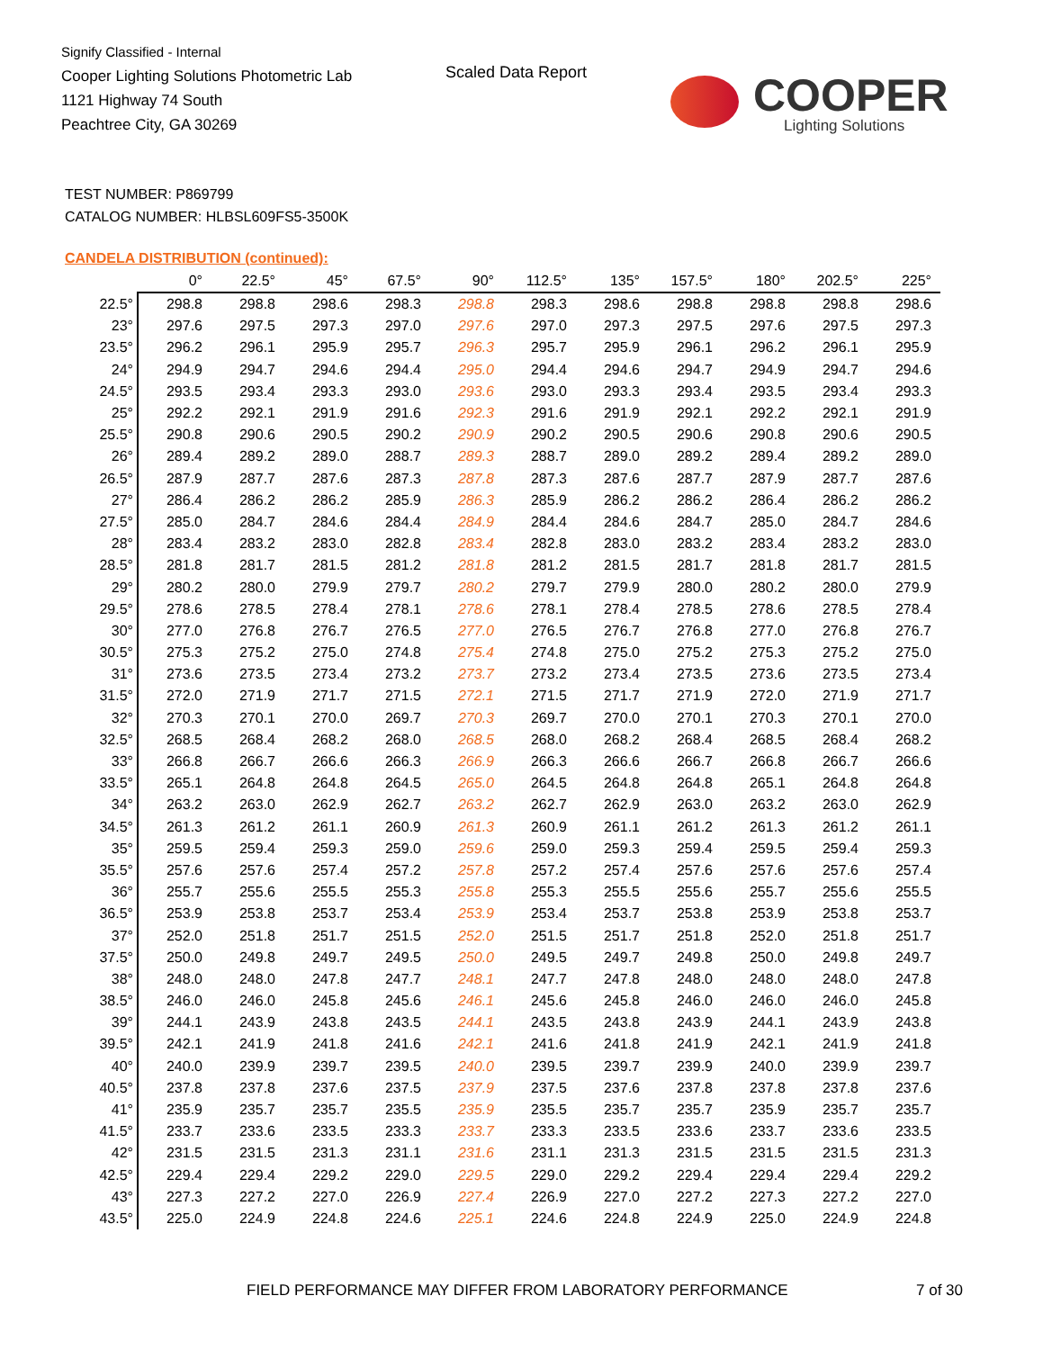Signify Classified - Internal
Cooper Lighting Solutions Photometric Lab
1121 Highway 74 South
Peachtree City, GA 30269
Scaled Data Report
COOPER
Lighting Solutions
TEST NUMBER: P869799
CATALOG NUMBER: HLBSL609FS5-3500K
CANDELA DISTRIBUTION (continued):
| | 0° | 22.5° | 45° | 67.5° | 90° | 112.5° | 135° | 157.5° | 180° | 202.5° | 225° |
| --- | --- | --- | --- | --- | --- | --- | --- | --- | --- | --- | --- |
| 22.5° | 298.8 | 298.8 | 298.6 | 298.3 | 298.8 | 298.3 | 298.6 | 298.8 | 298.8 | 298.8 | 298.6 |
| 23° | 297.6 | 297.5 | 297.3 | 297.0 | 297.6 | 297.0 | 297.3 | 297.5 | 297.6 | 297.5 | 297.3 |
| 23.5° | 296.2 | 296.1 | 295.9 | 295.7 | 296.3 | 295.7 | 295.9 | 296.1 | 296.2 | 296.1 | 295.9 |
| 24° | 294.9 | 294.7 | 294.6 | 294.4 | 295.0 | 294.4 | 294.6 | 294.7 | 294.9 | 294.7 | 294.6 |
| 24.5° | 293.5 | 293.4 | 293.3 | 293.0 | 293.6 | 293.0 | 293.3 | 293.4 | 293.5 | 293.4 | 293.3 |
| 25° | 292.2 | 292.1 | 291.9 | 291.6 | 292.3 | 291.6 | 291.9 | 292.1 | 292.2 | 292.1 | 291.9 |
| 25.5° | 290.8 | 290.6 | 290.5 | 290.2 | 290.9 | 290.2 | 290.5 | 290.6 | 290.8 | 290.6 | 290.5 |
| 26° | 289.4 | 289.2 | 289.0 | 288.7 | 289.3 | 288.7 | 289.0 | 289.2 | 289.4 | 289.2 | 289.0 |
| 26.5° | 287.9 | 287.7 | 287.6 | 287.3 | 287.8 | 287.3 | 287.6 | 287.7 | 287.9 | 287.7 | 287.6 |
| 27° | 286.4 | 286.2 | 286.2 | 285.9 | 286.3 | 285.9 | 286.2 | 286.2 | 286.4 | 286.2 | 286.2 |
| 27.5° | 285.0 | 284.7 | 284.6 | 284.4 | 284.9 | 284.4 | 284.6 | 284.7 | 285.0 | 284.7 | 284.6 |
| 28° | 283.4 | 283.2 | 283.0 | 282.8 | 283.4 | 282.8 | 283.0 | 283.2 | 283.4 | 283.2 | 283.0 |
| 28.5° | 281.8 | 281.7 | 281.5 | 281.2 | 281.8 | 281.2 | 281.5 | 281.7 | 281.8 | 281.7 | 281.5 |
| 29° | 280.2 | 280.0 | 279.9 | 279.7 | 280.2 | 279.7 | 279.9 | 280.0 | 280.2 | 280.0 | 279.9 |
| 29.5° | 278.6 | 278.5 | 278.4 | 278.1 | 278.6 | 278.1 | 278.4 | 278.5 | 278.6 | 278.5 | 278.4 |
| 30° | 277.0 | 276.8 | 276.7 | 276.5 | 277.0 | 276.5 | 276.7 | 276.8 | 277.0 | 276.8 | 276.7 |
| 30.5° | 275.3 | 275.2 | 275.0 | 274.8 | 275.4 | 274.8 | 275.0 | 275.2 | 275.3 | 275.2 | 275.0 |
| 31° | 273.6 | 273.5 | 273.4 | 273.2 | 273.7 | 273.2 | 273.4 | 273.5 | 273.6 | 273.5 | 273.4 |
| 31.5° | 272.0 | 271.9 | 271.7 | 271.5 | 272.1 | 271.5 | 271.7 | 271.9 | 272.0 | 271.9 | 271.7 |
| 32° | 270.3 | 270.1 | 270.0 | 269.7 | 270.3 | 269.7 | 270.0 | 270.1 | 270.3 | 270.1 | 270.0 |
| 32.5° | 268.5 | 268.4 | 268.2 | 268.0 | 268.5 | 268.0 | 268.2 | 268.4 | 268.5 | 268.4 | 268.2 |
| 33° | 266.8 | 266.7 | 266.6 | 266.3 | 266.9 | 266.3 | 266.6 | 266.7 | 266.8 | 266.7 | 266.6 |
| 33.5° | 265.1 | 264.8 | 264.8 | 264.5 | 265.0 | 264.5 | 264.8 | 264.8 | 265.1 | 264.8 | 264.8 |
| 34° | 263.2 | 263.0 | 262.9 | 262.7 | 263.2 | 262.7 | 262.9 | 263.0 | 263.2 | 263.0 | 262.9 |
| 34.5° | 261.3 | 261.2 | 261.1 | 260.9 | 261.3 | 260.9 | 261.1 | 261.2 | 261.3 | 261.2 | 261.1 |
| 35° | 259.5 | 259.4 | 259.3 | 259.0 | 259.6 | 259.0 | 259.3 | 259.4 | 259.5 | 259.4 | 259.3 |
| 35.5° | 257.6 | 257.6 | 257.4 | 257.2 | 257.8 | 257.2 | 257.4 | 257.6 | 257.6 | 257.6 | 257.4 |
| 36° | 255.7 | 255.6 | 255.5 | 255.3 | 255.8 | 255.3 | 255.5 | 255.6 | 255.7 | 255.6 | 255.5 |
| 36.5° | 253.9 | 253.8 | 253.7 | 253.4 | 253.9 | 253.4 | 253.7 | 253.8 | 253.9 | 253.8 | 253.7 |
| 37° | 252.0 | 251.8 | 251.7 | 251.5 | 252.0 | 251.5 | 251.7 | 251.8 | 252.0 | 251.8 | 251.7 |
| 37.5° | 250.0 | 249.8 | 249.7 | 249.5 | 250.0 | 249.5 | 249.7 | 249.8 | 250.0 | 249.8 | 249.7 |
| 38° | 248.0 | 248.0 | 247.8 | 247.7 | 248.1 | 247.7 | 247.8 | 248.0 | 248.0 | 248.0 | 247.8 |
| 38.5° | 246.0 | 246.0 | 245.8 | 245.6 | 246.1 | 245.6 | 245.8 | 246.0 | 246.0 | 246.0 | 245.8 |
| 39° | 244.1 | 243.9 | 243.8 | 243.5 | 244.1 | 243.5 | 243.8 | 243.9 | 244.1 | 243.9 | 243.8 |
| 39.5° | 242.1 | 241.9 | 241.8 | 241.6 | 242.1 | 241.6 | 241.8 | 241.9 | 242.1 | 241.9 | 241.8 |
| 40° | 240.0 | 239.9 | 239.7 | 239.5 | 240.0 | 239.5 | 239.7 | 239.9 | 240.0 | 239.9 | 239.7 |
| 40.5° | 237.8 | 237.8 | 237.6 | 237.5 | 237.9 | 237.5 | 237.6 | 237.8 | 237.8 | 237.8 | 237.6 |
| 41° | 235.9 | 235.7 | 235.7 | 235.5 | 235.9 | 235.5 | 235.7 | 235.7 | 235.9 | 235.7 | 235.7 |
| 41.5° | 233.7 | 233.6 | 233.5 | 233.3 | 233.7 | 233.3 | 233.5 | 233.6 | 233.7 | 233.6 | 233.5 |
| 42° | 231.5 | 231.5 | 231.3 | 231.1 | 231.6 | 231.1 | 231.3 | 231.5 | 231.5 | 231.5 | 231.3 |
| 42.5° | 229.4 | 229.4 | 229.2 | 229.0 | 229.5 | 229.0 | 229.2 | 229.4 | 229.4 | 229.4 | 229.2 |
| 43° | 227.3 | 227.2 | 227.0 | 226.9 | 227.4 | 226.9 | 227.0 | 227.2 | 227.3 | 227.2 | 227.0 |
| 43.5° | 225.0 | 224.9 | 224.8 | 224.6 | 225.1 | 224.6 | 224.8 | 224.9 | 225.0 | 224.9 | 224.8 |
FIELD PERFORMANCE MAY DIFFER FROM LABORATORY PERFORMANCE
7 of 30